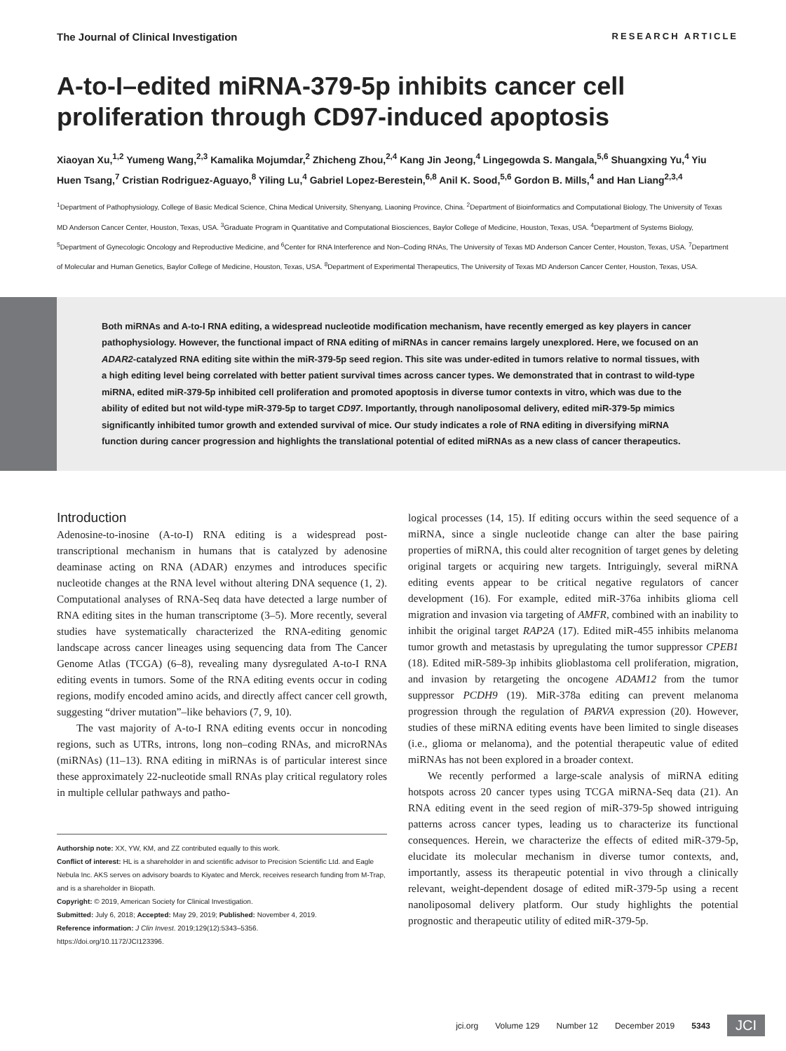The Journal of Clinical Investigation RESEARCH ARTICLE
A-to-I–edited miRNA-379-5p inhibits cancer cell proliferation through CD97-induced apoptosis
Xiaoyan Xu,<sup>1,2</sup> Yumeng Wang,<sup>2,3</sup> Kamalika Mojumdar,<sup>2</sup> Zhicheng Zhou,<sup>2,4</sup> Kang Jin Jeong,<sup>4</sup> Lingegowda S. Mangala,<sup>5,6</sup> Shuangxing Yu,<sup>4</sup> Yiu Huen Tsang,<sup>7</sup> Cristian Rodriguez-Aguayo,<sup>8</sup> Yiling Lu,<sup>4</sup> Gabriel Lopez-Berestein,<sup>6,8</sup> Anil K. Sood,<sup>5,6</sup> Gordon B. Mills,<sup>4</sup> and Han Liang<sup>2,3,4</sup>
<sup>1</sup> Department of Pathophysiology, College of Basic Medical Science, China Medical University, Shenyang, Liaoning Province, China. <sup>2</sup>Department of Bioinformatics and Computational Biology, The University of Texas MD Anderson Cancer Center, Houston, Texas, USA. <sup>3</sup>Graduate Program in Quantitative and Computational Biosciences, Baylor College of Medicine, Houston, Texas, USA. <sup>4</sup>Department of Systems Biology, <sup>5</sup>Department of Gynecologic Oncology and Reproductive Medicine, and <sup>6</sup>Center for RNA Interference and Non–Coding RNAs, The University of Texas MD Anderson Cancer Center, Houston, Texas, USA. <sup>7</sup>Department of Molecular and Human Genetics, Baylor College of Medicine, Houston, Texas, USA. <sup>8</sup>Department of Experimental Therapeutics, The University of Texas MD Anderson Cancer Center, Houston, Texas, USA.
Both miRNAs and A-to-I RNA editing, a widespread nucleotide modification mechanism, have recently emerged as key players in cancer pathophysiology. However, the functional impact of RNA editing of miRNAs in cancer remains largely unexplored. Here, we focused on an ADAR2-catalyzed RNA editing site within the miR-379-5p seed region. This site was under-edited in tumors relative to normal tissues, with a high editing level being correlated with better patient survival times across cancer types. We demonstrated that in contrast to wild-type miRNA, edited miR-379-5p inhibited cell proliferation and promoted apoptosis in diverse tumor contexts in vitro, which was due to the ability of edited but not wild-type miR-379-5p to target CD97. Importantly, through nanoliposomal delivery, edited miR-379-5p mimics significantly inhibited tumor growth and extended survival of mice. Our study indicates a role of RNA editing in diversifying miRNA function during cancer progression and highlights the translational potential of edited miRNAs as a new class of cancer therapeutics.
Introduction
Adenosine-to-inosine (A-to-I) RNA editing is a widespread post-transcriptional mechanism in humans that is catalyzed by adenosine deaminase acting on RNA (ADAR) enzymes and introduces specific nucleotide changes at the RNA level without altering DNA sequence (1, 2). Computational analyses of RNA-Seq data have detected a large number of RNA editing sites in the human transcriptome (3–5). More recently, several studies have systematically characterized the RNA-editing genomic landscape across cancer lineages using sequencing data from The Cancer Genome Atlas (TCGA) (6–8), revealing many dysregulated A-to-I RNA editing events in tumors. Some of the RNA editing events occur in coding regions, modify encoded amino acids, and directly affect cancer cell growth, suggesting “driver mutation”–like behaviors (7, 9, 10).
The vast majority of A-to-I RNA editing events occur in noncoding regions, such as UTRs, introns, long non–coding RNAs, and microRNAs (miRNAs) (11–13). RNA editing in miRNAs is of particular interest since these approximately 22-nucleotide small RNAs play critical regulatory roles in multiple cellular pathways and patho-
Authorship note: XX, YW, KM, and ZZ contributed equally to this work.
Conflict of interest: HL is a shareholder in and scientific advisor to Precision Scientific Ltd. and Eagle Nebula Inc. AKS serves on advisory boards to Kiyatec and Merck, receives research funding from M-Trap, and is a shareholder in Biopath.
Copyright: © 2019, American Society for Clinical Investigation.
Submitted: July 6, 2018; Accepted: May 29, 2019; Published: November 4, 2019.
Reference information: J Clin Invest. 2019;129(12):5343–5356.
https://doi.org/10.1172/JCI123396.
logical processes (14, 15). If editing occurs within the seed sequence of a miRNA, since a single nucleotide change can alter the base pairing properties of miRNA, this could alter recognition of target genes by deleting original targets or acquiring new targets. Intriguingly, several miRNA editing events appear to be critical negative regulators of cancer development (16). For example, edited miR-376a inhibits glioma cell migration and invasion via targeting of AMFR, combined with an inability to inhibit the original target RAP2A (17). Edited miR-455 inhibits melanoma tumor growth and metastasis by upregulating the tumor suppressor CPEB1 (18). Edited miR-589-3p inhibits glioblastoma cell proliferation, migration, and invasion by retargeting the oncogene ADAM12 from the tumor suppressor PCDH9 (19). MiR-378a editing can prevent melanoma progression through the regulation of PARVA expression (20). However, studies of these miRNA editing events have been limited to single diseases (i.e., glioma or melanoma), and the potential therapeutic value of edited miRNAs has not been explored in a broader context.
We recently performed a large-scale analysis of miRNA editing hotspots across 20 cancer types using TCGA miRNA-Seq data (21). An RNA editing event in the seed region of miR-379-5p showed intriguing patterns across cancer types, leading us to characterize its functional consequences. Herein, we characterize the effects of edited miR-379-5p, elucidate its molecular mechanism in diverse tumor contexts, and, importantly, assess its therapeutic potential in vivo through a clinically relevant, weight-dependent dosage of edited miR-379-5p using a recent nanoliposomal delivery platform. Our study highlights the potential prognostic and therapeutic utility of edited miR-379-5p.
jci.org Volume 129 Number 12 December 2019 5343 JCI